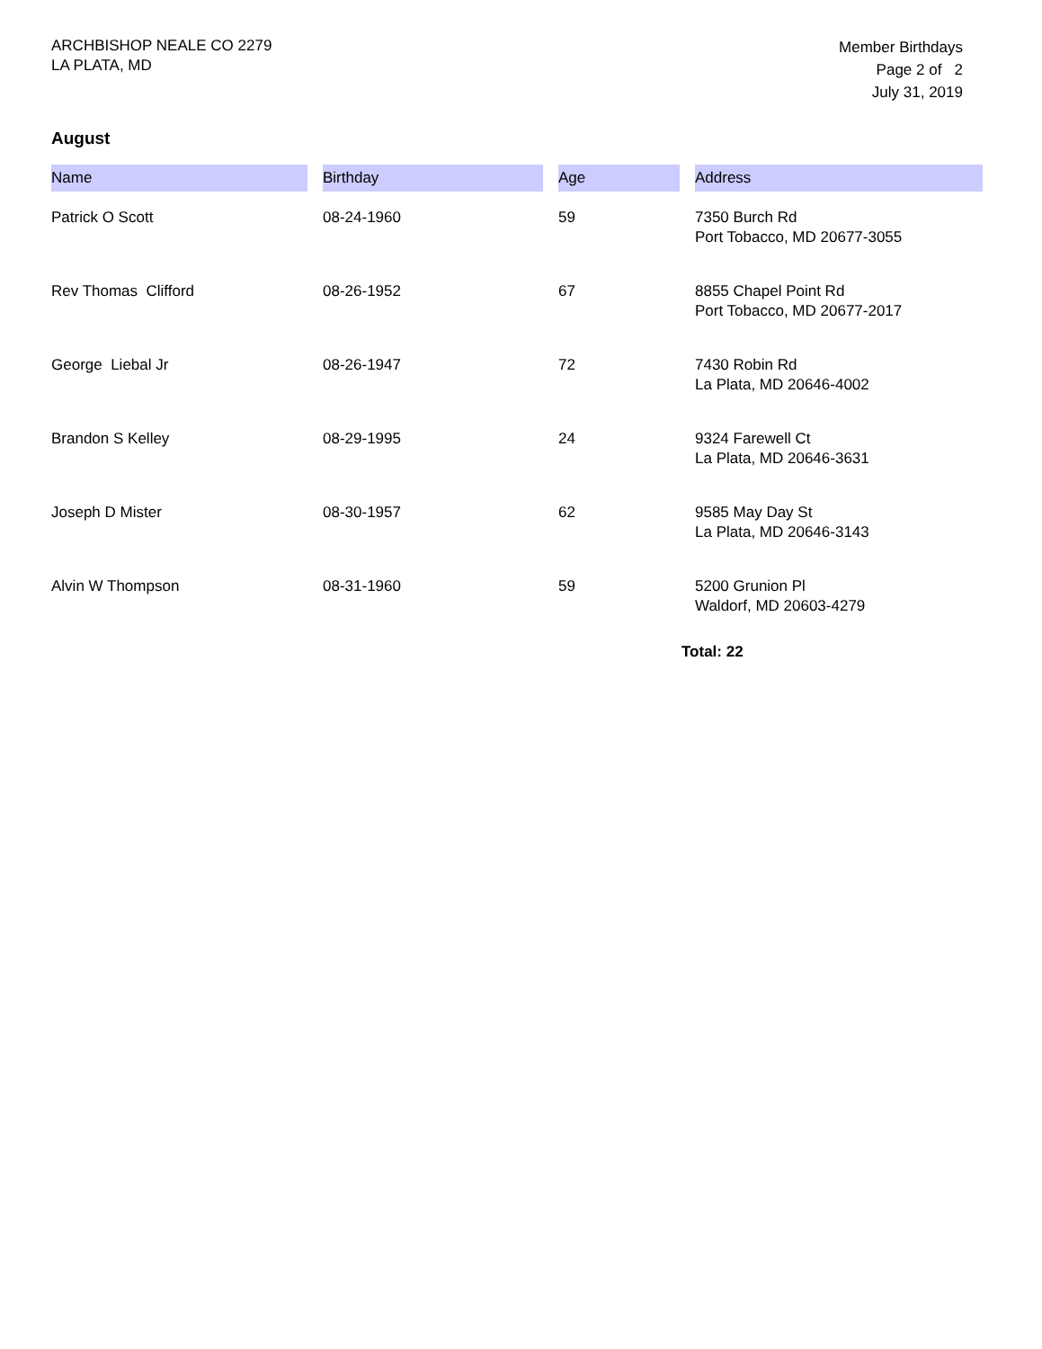ARCHBISHOP NEALE CO 2279
LA PLATA, MD
Member Birthdays
Page 2 of 2
July 31, 2019
August
| Name | Birthday | Age | Address |
| --- | --- | --- | --- |
| Patrick O Scott | 08-24-1960 | 59 | 7350 Burch Rd Port Tobacco, MD 20677-3055 |
| Rev Thomas Clifford | 08-26-1952 | 67 | 8855 Chapel Point Rd Port Tobacco, MD 20677-2017 |
| George Liebal Jr | 08-26-1947 | 72 | 7430 Robin Rd La Plata, MD 20646-4002 |
| Brandon S Kelley | 08-29-1995 | 24 | 9324 Farewell Ct La Plata, MD 20646-3631 |
| Joseph D Mister | 08-30-1957 | 62 | 9585 May Day St La Plata, MD 20646-3143 |
| Alvin W Thompson | 08-31-1960 | 59 | 5200 Grunion Pl Waldorf, MD 20603-4279 |
Total: 22